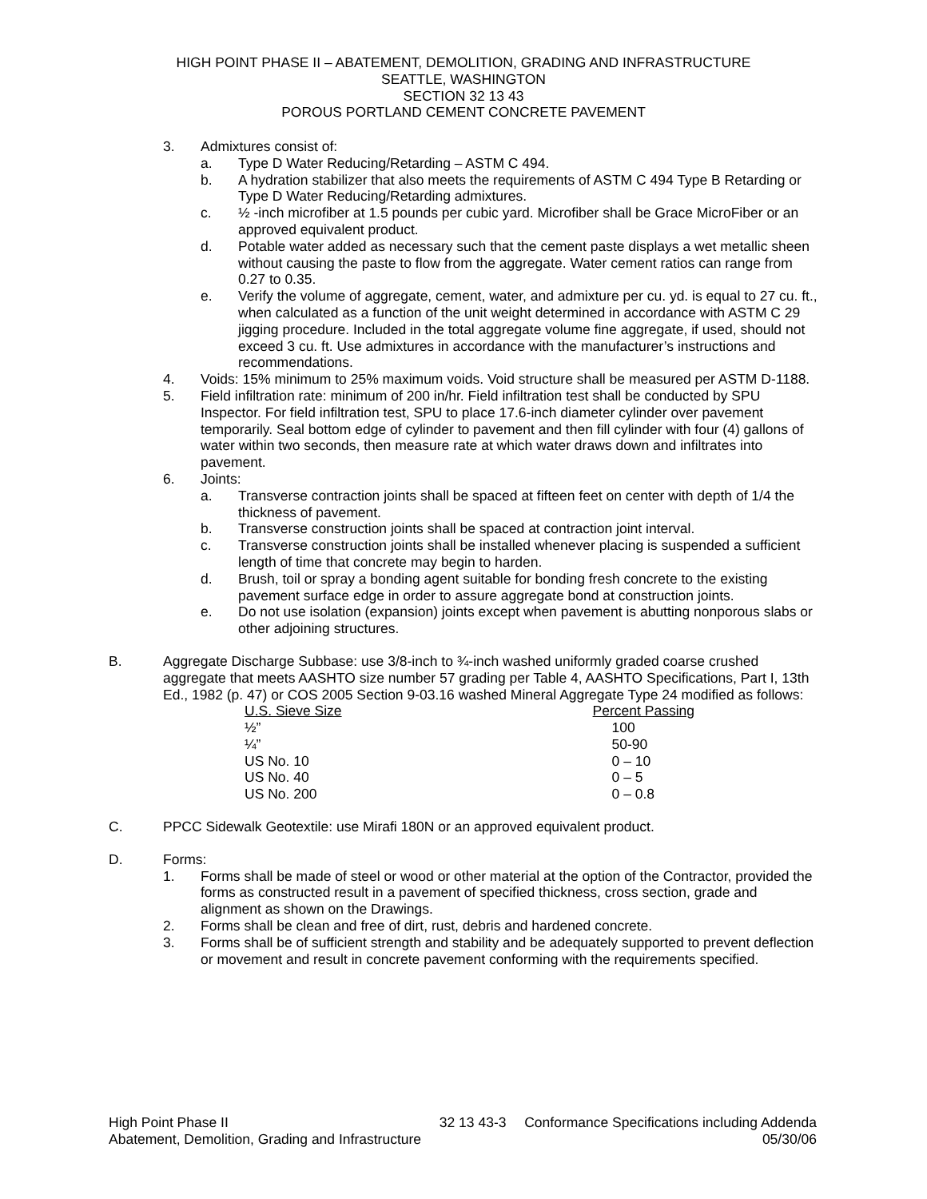HIGH POINT PHASE II – ABATEMENT, DEMOLITION, GRADING AND INFRASTRUCTURE
SEATTLE, WASHINGTON
SECTION 32 13 43
POROUS PORTLAND CEMENT CONCRETE PAVEMENT
3. Admixtures consist of:
a. Type D Water Reducing/Retarding – ASTM C 494.
b. A hydration stabilizer that also meets the requirements of ASTM C 494 Type B Retarding or Type D Water Reducing/Retarding admixtures.
c. ½ -inch microfiber at 1.5 pounds per cubic yard. Microfiber shall be Grace MicroFiber or an approved equivalent product.
d. Potable water added as necessary such that the cement paste displays a wet metallic sheen without causing the paste to flow from the aggregate. Water cement ratios can range from 0.27 to 0.35.
e. Verify the volume of aggregate, cement, water, and admixture per cu. yd. is equal to 27 cu. ft., when calculated as a function of the unit weight determined in accordance with ASTM C 29 jigging procedure. Included in the total aggregate volume fine aggregate, if used, should not exceed 3 cu. ft. Use admixtures in accordance with the manufacturer’s instructions and recommendations.
4. Voids: 15% minimum to 25% maximum voids. Void structure shall be measured per ASTM D-1188.
5. Field infiltration rate: minimum of 200 in/hr. Field infiltration test shall be conducted by SPU Inspector. For field infiltration test, SPU to place 17.6-inch diameter cylinder over pavement temporarily. Seal bottom edge of cylinder to pavement and then fill cylinder with four (4) gallons of water within two seconds, then measure rate at which water draws down and infiltrates into pavement.
6. Joints:
a. Transverse contraction joints shall be spaced at fifteen feet on center with depth of 1/4 the thickness of pavement.
b. Transverse construction joints shall be spaced at contraction joint interval.
c. Transverse construction joints shall be installed whenever placing is suspended a sufficient length of time that concrete may begin to harden.
d. Brush, toil or spray a bonding agent suitable for bonding fresh concrete to the existing pavement surface edge in order to assure aggregate bond at construction joints.
e. Do not use isolation (expansion) joints except when pavement is abutting nonporous slabs or other adjoining structures.
B. Aggregate Discharge Subbase: use 3/8-inch to ¾-inch washed uniformly graded coarse crushed aggregate that meets AASHTO size number 57 grading per Table 4, AASHTO Specifications, Part I, 13th Ed., 1982 (p. 47) or COS 2005 Section 9-03.16 washed Mineral Aggregate Type 24 modified as follows:
| U.S. Sieve Size | Percent Passing |
| --- | --- |
| ½” | 100 |
| ¼” | 50-90 |
| US No. 10 | 0 – 10 |
| US No. 40 | 0 – 5 |
| US No. 200 | 0 – 0.8 |
C. PPCC Sidewalk Geotextile: use Mirafi 180N or an approved equivalent product.
D. Forms:
1. Forms shall be made of steel or wood or other material at the option of the Contractor, provided the forms as constructed result in a pavement of specified thickness, cross section, grade and alignment as shown on the Drawings.
2. Forms shall be clean and free of dirt, rust, debris and hardened concrete.
3. Forms shall be of sufficient strength and stability and be adequately supported to prevent deflection or movement and result in concrete pavement conforming with the requirements specified.
High Point Phase II
Abatement, Demolition, Grading and Infrastructure
32 13 43-3 Conformance Specifications including Addenda
05/30/06